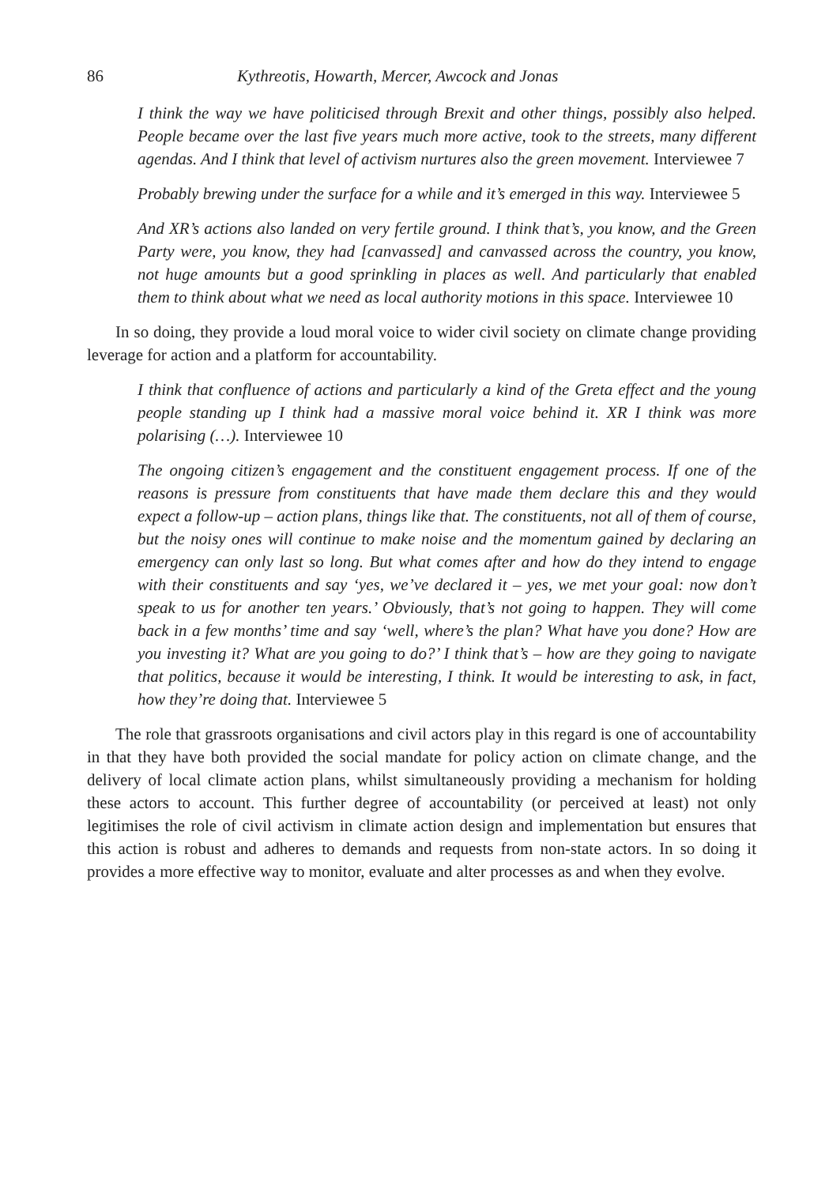86 Kythreotis, Howarth, Mercer, Awcock and Jonas
I think the way we have politicised through Brexit and other things, possibly also helped. People became over the last five years much more active, took to the streets, many different agendas. And I think that level of activism nurtures also the green movement. Interviewee 7
Probably brewing under the surface for a while and it’s emerged in this way. Interviewee 5
And XR’s actions also landed on very fertile ground. I think that’s, you know, and the Green Party were, you know, they had [canvassed] and canvassed across the country, you know, not huge amounts but a good sprinkling in places as well. And particularly that enabled them to think about what we need as local authority motions in this space. Interviewee 10
In so doing, they provide a loud moral voice to wider civil society on climate change providing leverage for action and a platform for accountability.
I think that confluence of actions and particularly a kind of the Greta effect and the young people standing up I think had a massive moral voice behind it. XR I think was more polarising (…). Interviewee 10
The ongoing citizen’s engagement and the constituent engagement process. If one of the reasons is pressure from constituents that have made them declare this and they would expect a follow-up – action plans, things like that. The constituents, not all of them of course, but the noisy ones will continue to make noise and the momentum gained by declaring an emergency can only last so long. But what comes after and how do they intend to engage with their constituents and say ‘yes, we’ve declared it – yes, we met your goal: now don’t speak to us for another ten years.’ Obviously, that’s not going to happen. They will come back in a few months’ time and say ‘well, where’s the plan? What have you done? How are you investing it? What are you going to do?’ I think that’s – how are they going to navigate that politics, because it would be interesting, I think. It would be interesting to ask, in fact, how they’re doing that. Interviewee 5
The role that grassroots organisations and civil actors play in this regard is one of accountability in that they have both provided the social mandate for policy action on climate change, and the delivery of local climate action plans, whilst simultaneously providing a mechanism for holding these actors to account. This further degree of accountability (or perceived at least) not only legitimises the role of civil activism in climate action design and implementation but ensures that this action is robust and adheres to demands and requests from non-state actors. In so doing it provides a more effective way to monitor, evaluate and alter processes as and when they evolve.